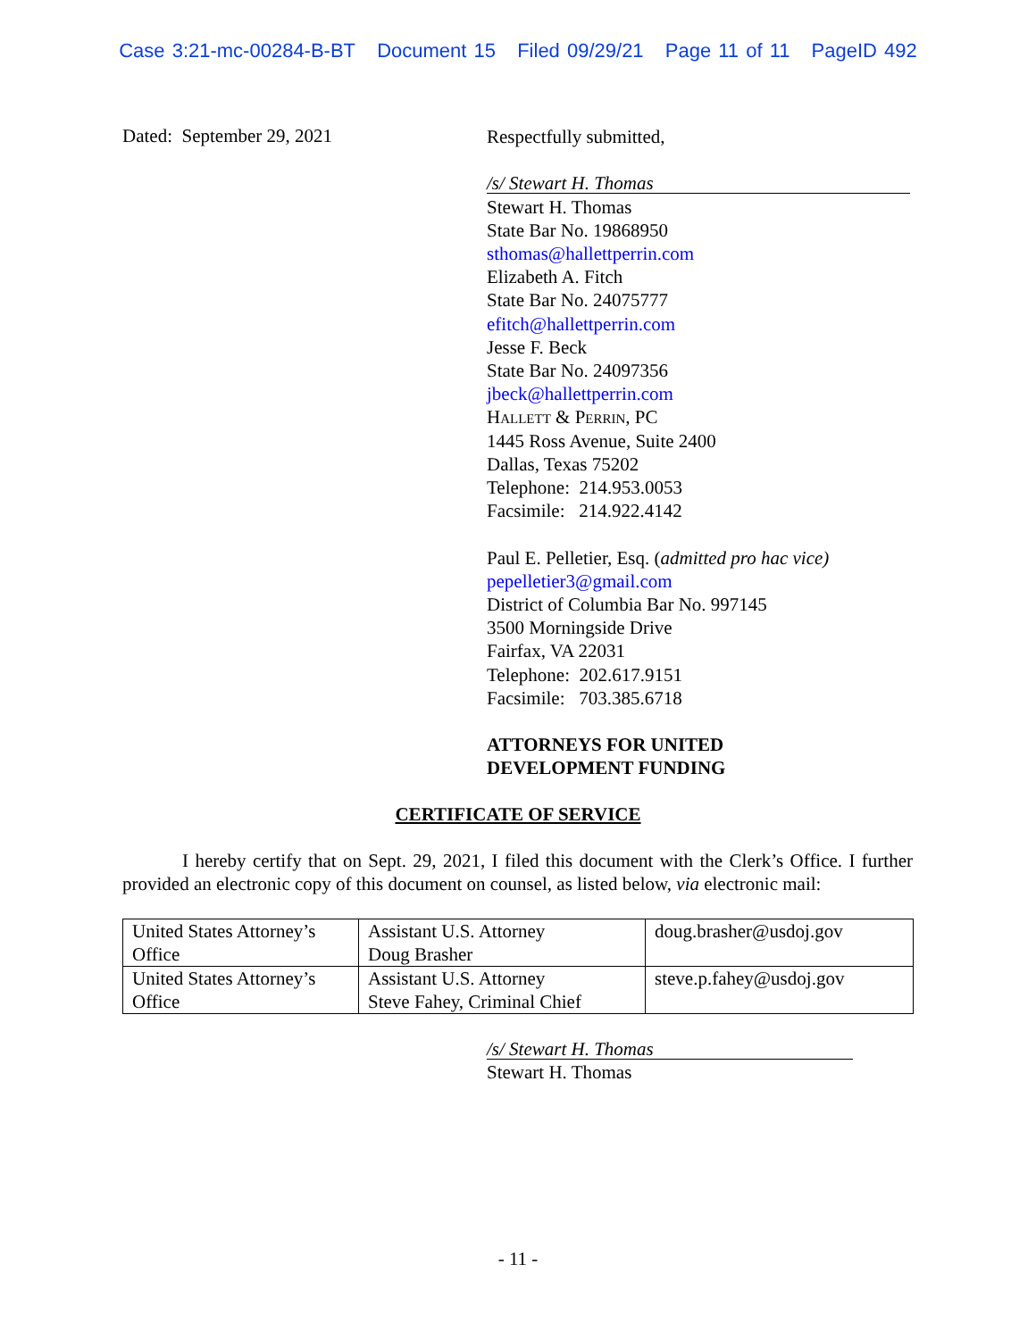Case 3:21-mc-00284-B-BT Document 15 Filed 09/29/21 Page 11 of 11 PageID 492
Dated: September 29, 2021
Respectfully submitted,
/s/ Stewart H. Thomas
Stewart H. Thomas
State Bar No. 19868950
sthomas@hallettperrin.com
Elizabeth A. Fitch
State Bar No. 24075777
efitch@hallettperrin.com
Jesse F. Beck
State Bar No. 24097356
jbeck@hallettperrin.com
Hallett & Perrin, PC
1445 Ross Avenue, Suite 2400
Dallas, Texas 75202
Telephone: 214.953.0053
Facsimile: 214.922.4142
Paul E. Pelletier, Esq. (admitted pro hac vice)
pepelletier3@gmail.com
District of Columbia Bar No. 997145
3500 Morningside Drive
Fairfax, VA 22031
Telephone: 202.617.9151
Facsimile: 703.385.6718
ATTORNEYS FOR UNITED
DEVELOPMENT FUNDING
CERTIFICATE OF SERVICE
I hereby certify that on Sept. 29, 2021, I filed this document with the Clerk’s Office. I further provided an electronic copy of this document on counsel, as listed below, via electronic mail:
| United States Attorney’s Office | Assistant U.S. Attorney Doug Brasher | doug.brasher@usdoj.gov |
| United States Attorney’s Office | Assistant U.S. Attorney Steve Fahey, Criminal Chief | steve.p.fahey@usdoj.gov |
/s/ Stewart H. Thomas
Stewart H. Thomas
- 11 -